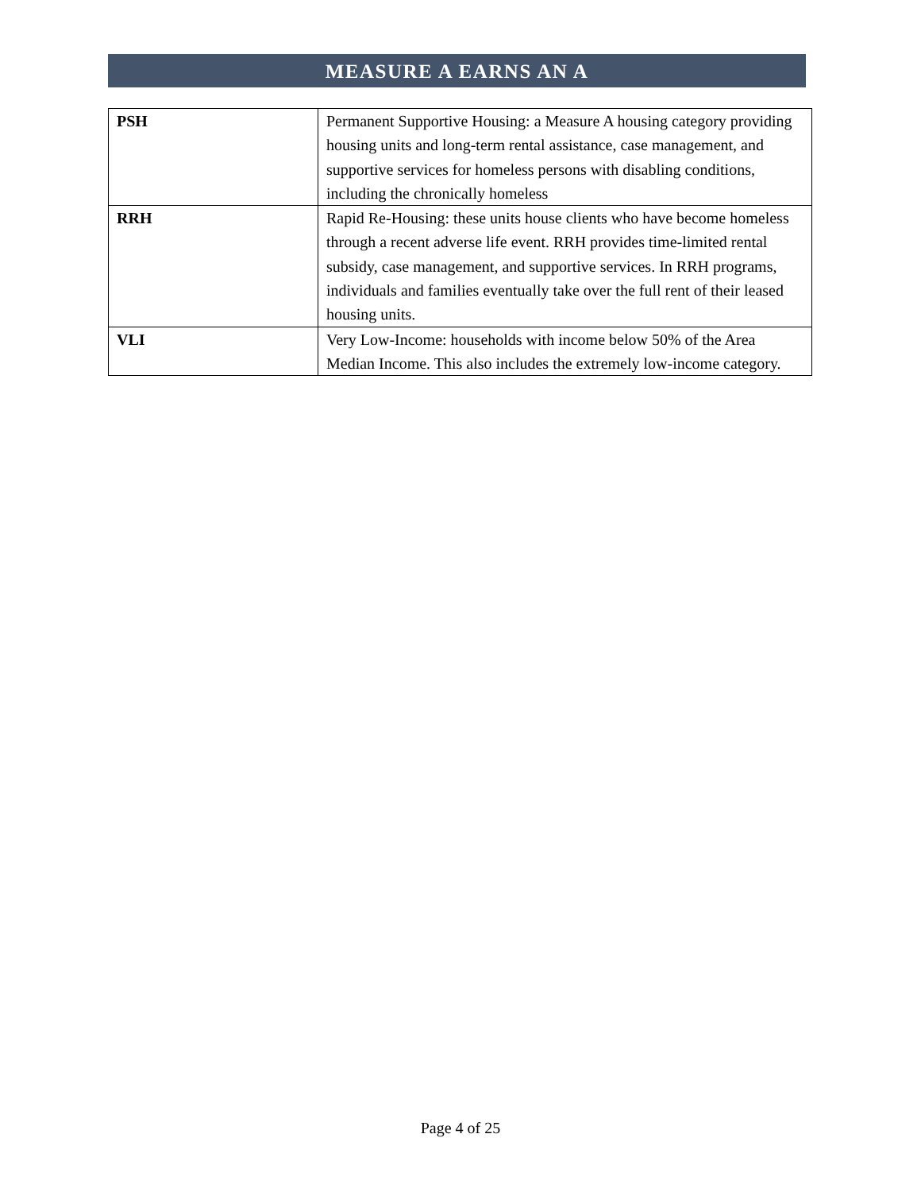MEASURE A EARNS AN A
| PSH | Permanent Supportive Housing: a Measure A housing category providing housing units and long-term rental assistance, case management, and supportive services for homeless persons with disabling conditions, including the chronically homeless |
| RRH | Rapid Re-Housing: these units house clients who have become homeless through a recent adverse life event. RRH provides time-limited rental subsidy, case management, and supportive services. In RRH programs, individuals and families eventually take over the full rent of their leased housing units. |
| VLI | Very Low-Income: households with income below 50% of the Area Median Income. This also includes the extremely low-income category. |
Page 4 of 25